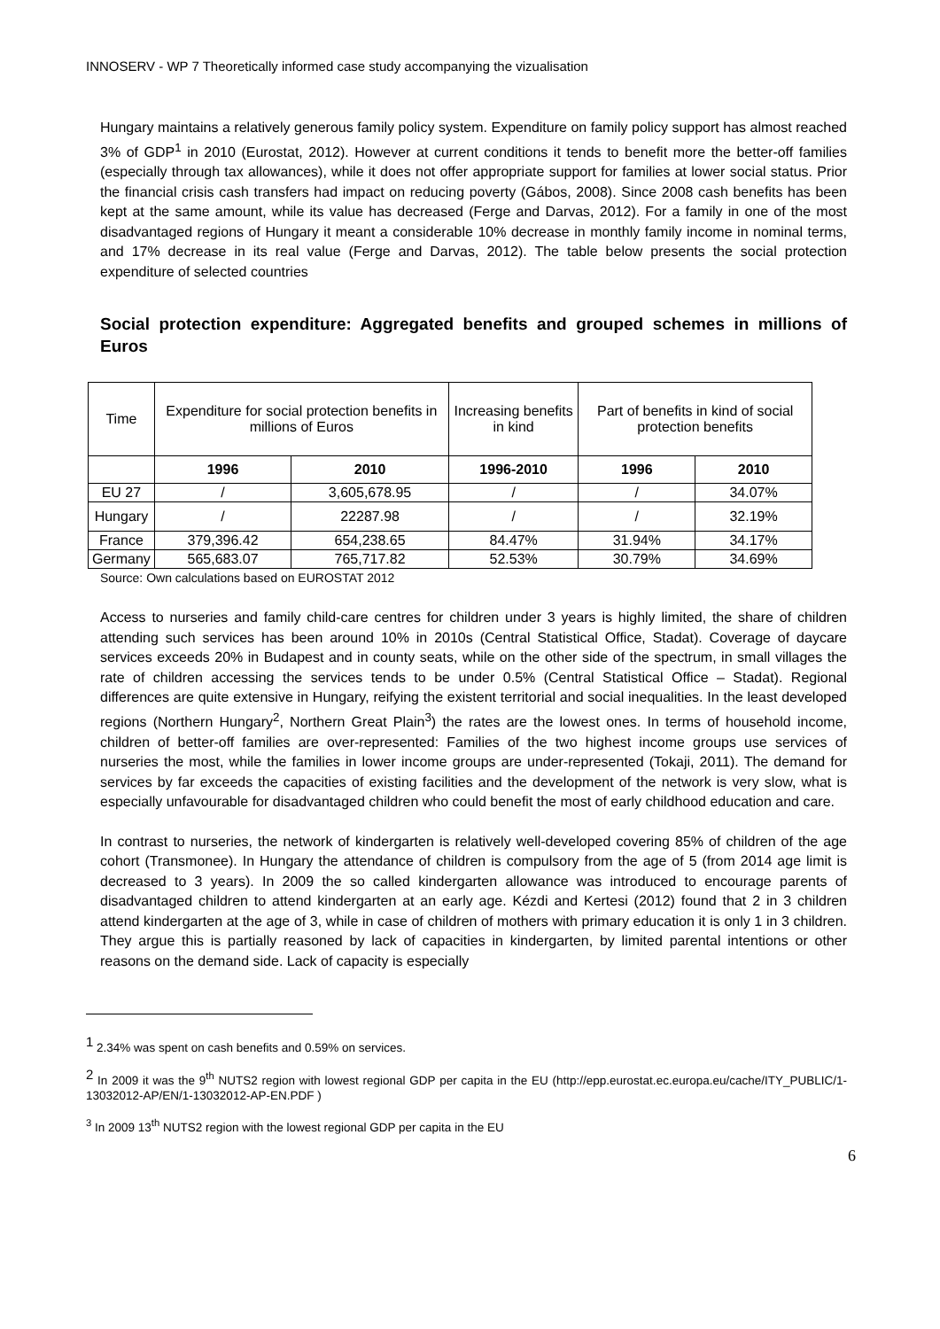INNOSERV - WP 7 Theoretically informed case study accompanying the vizualisation
Hungary maintains a relatively generous family policy system. Expenditure on family policy support has almost reached 3% of GDP<sup>1</sup> in 2010 (Eurostat, 2012). However at current conditions it tends to benefit more the better-off families (especially through tax allowances), while it does not offer appropriate support for families at lower social status. Prior the financial crisis cash transfers had impact on reducing poverty (Gábos, 2008). Since 2008 cash benefits has been kept at the same amount, while its value has decreased (Ferge and Darvas, 2012). For a family in one of the most disadvantaged regions of Hungary it meant a considerable 10% decrease in monthly family income in nominal terms, and 17% decrease in its real value (Ferge and Darvas, 2012). The table below presents the social protection expenditure of selected countries
Social protection expenditure: Aggregated benefits and grouped schemes in millions of Euros
| Time | Expenditure for social protection benefits in millions of Euros | | Increasing benefits in kind | Part of benefits in kind of social protection benefits | |
| | 1996 | 2010 | 1996-2010 | 1996 | 2010 |
| EU 27 | / | 3,605,678.95 | / | / | 34.07% |
| Hungary | / | 22287.98 | / | / | 32.19% |
| France | 379,396.42 | 654,238.65 | 84.47% | 31.94% | 34.17% |
| Germany | 565,683.07 | 765,717.82 | 52.53% | 30.79% | 34.69% |
Source: Own calculations based on EUROSTAT 2012
Access to nurseries and family child-care centres for children under 3 years is highly limited, the share of children attending such services has been around 10% in 2010s (Central Statistical Office, Stadat). Coverage of daycare services exceeds 20% in Budapest and in county seats, while on the other side of the spectrum, in small villages the rate of children accessing the services tends to be under 0.5% (Central Statistical Office – Stadat). Regional differences are quite extensive in Hungary, reifying the existent territorial and social inequalities. In the least developed regions (Northern Hungary<sup>2</sup>, Northern Great Plain<sup>3</sup>) the rates are the lowest ones. In terms of household income, children of better-off families are over-represented: Families of the two highest income groups use services of nurseries the most, while the families in lower income groups are under-represented (Tokaji, 2011). The demand for services by far exceeds the capacities of existing facilities and the development of the network is very slow, what is especially unfavourable for disadvantaged children who could benefit the most of early childhood education and care.
In contrast to nurseries, the network of kindergarten is relatively well-developed covering 85% of children of the age cohort (Transmonee). In Hungary the attendance of children is compulsory from the age of 5 (from 2014 age limit is decreased to 3 years). In 2009 the so called kindergarten allowance was introduced to encourage parents of disadvantaged children to attend kindergarten at an early age. Kézdi and Kertesi (2012) found that 2 in 3 children attend kindergarten at the age of 3, while in case of children of mothers with primary education it is only 1 in 3 children. They argue this is partially reasoned by lack of capacities in kindergarten, by limited parental intentions or other reasons on the demand side. Lack of capacity is especially
<sup>1</sup> 2.34% was spent on cash benefits and 0.59% on services.
<sup>2</sup> In 2009 it was the 9<sup>th</sup> NUTS2 region with lowest regional GDP per capita in the EU (http://epp.eurostat.ec.europa.eu/cache/ITY_PUBLIC/1-13032012-AP/EN/1-13032012-AP-EN.PDF )
<sup>3</sup> In 2009 13<sup>th</sup> NUTS2 region with the lowest regional GDP per capita in the EU
6